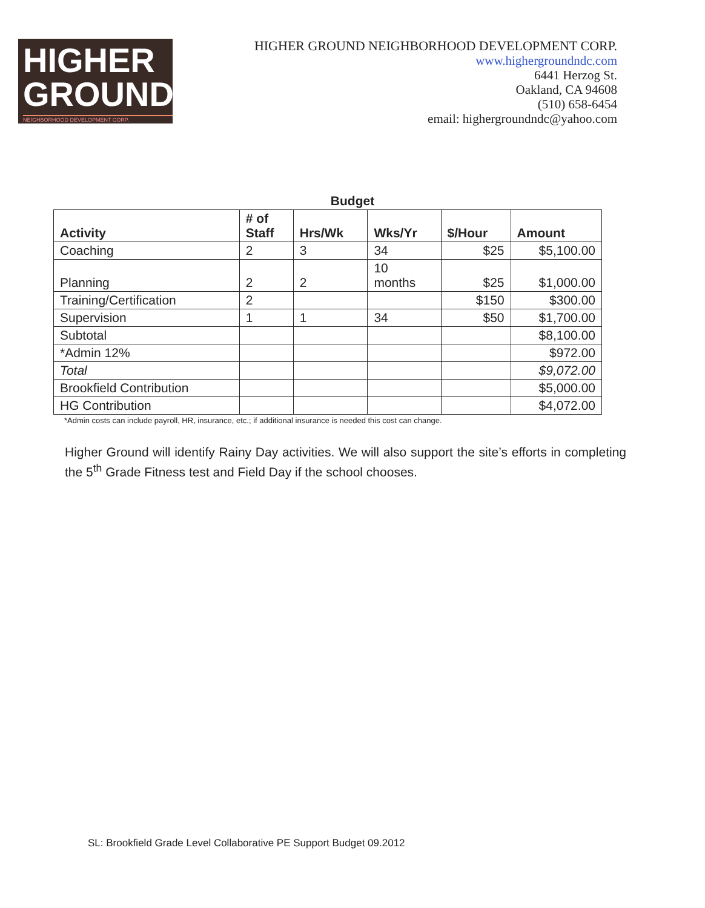HIGHER
GROUND
NEIGHBORHOOD DEVELOPMENT CORP.
HIGHER GROUND NEIGHBORHOOD DEVELOPMENT CORP.
www.highergroundndc.com
6441 Herzog St.
Oakland, CA 94608
(510) 658-6454
email: highergroundndc@yahoo.com
Budget
| Activity | # of Staff | Hrs/Wk | Wks/Yr | $/Hour | Amount |
| --- | --- | --- | --- | --- | --- |
| Coaching | 2 | 3 | 34 | $25 | $5,100.00 |
| Planning | 2 | 2 | 10 months | $25 | $1,000.00 |
| Training/Certification | 2 | | | $150 | $300.00 |
| Supervision | 1 | 1 | 34 | $50 | $1,700.00 |
| Subtotal | | | | | $8,100.00 |
| *Admin 12% | | | | | $972.00 |
| Total | | | | | $9,072.00 |
| Brookfield Contribution | | | | | $5,000.00 |
| HG Contribution | | | | | $4,072.00 |
*Admin costs can include payroll, HR, insurance, etc.; if additional insurance is needed this cost can change.
Higher Ground will identify Rainy Day activities. We will also support the site’s efforts in completing the 5<sup>th</sup> Grade Fitness test and Field Day if the school chooses.
SL: Brookfield Grade Level Collaborative PE Support Budget 09.2012